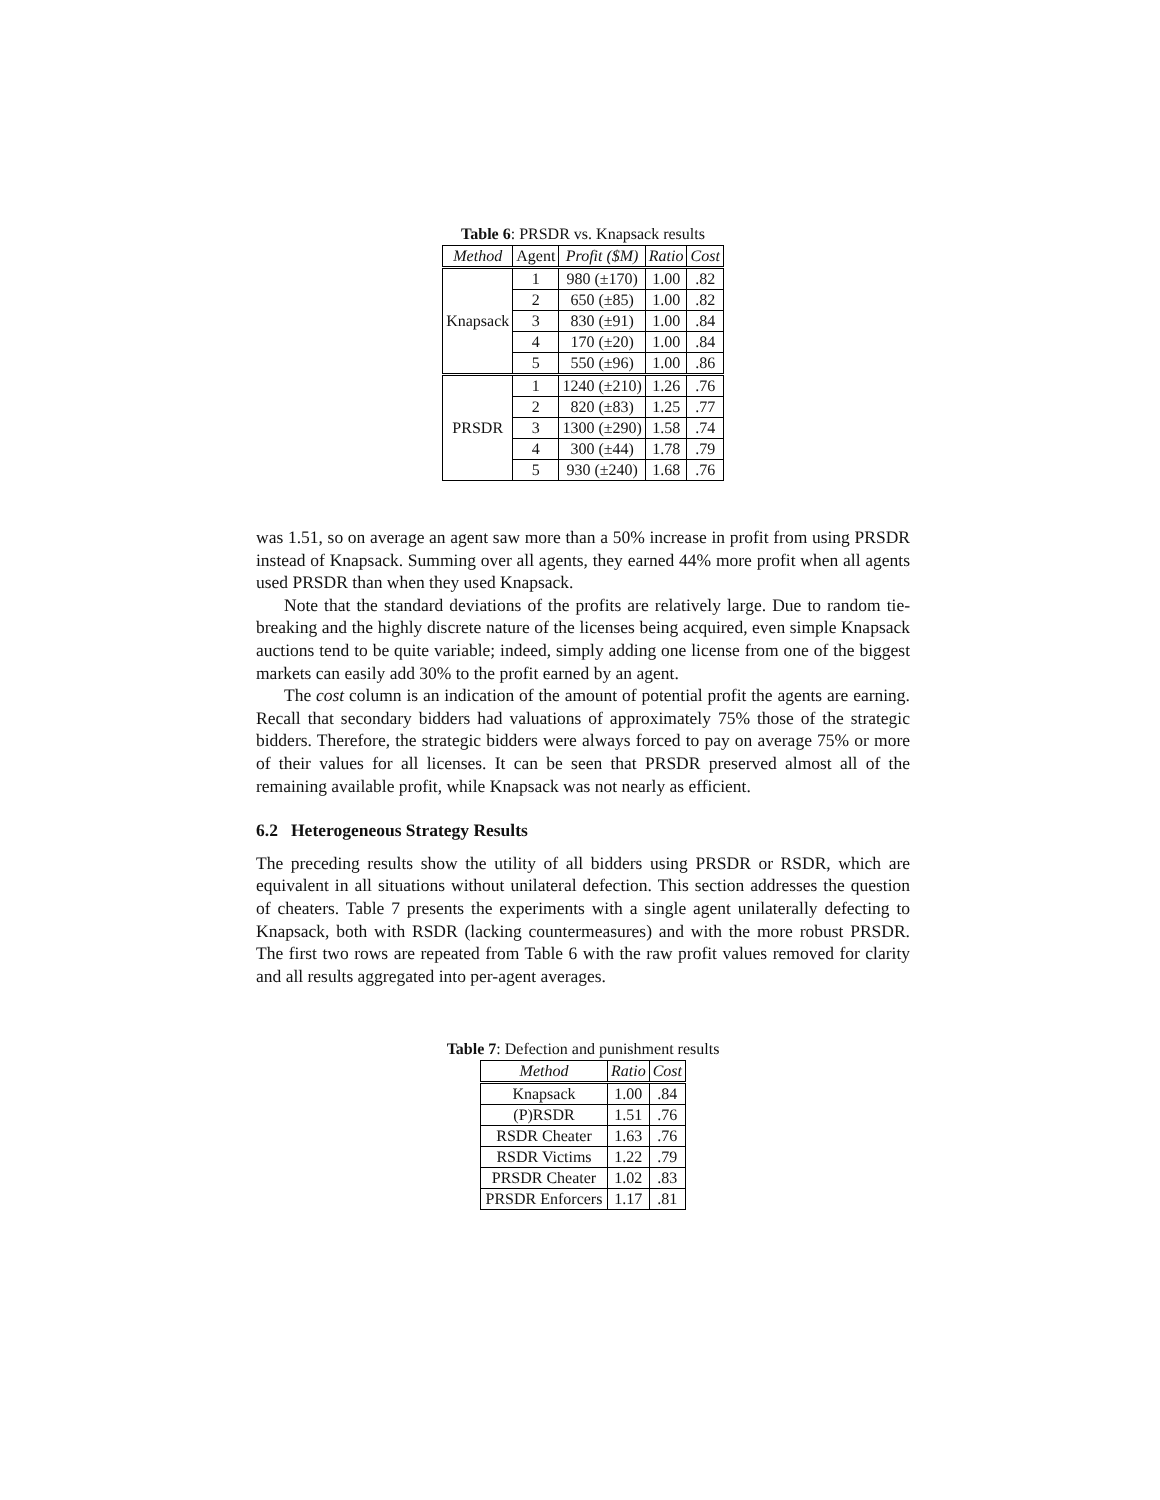Table 6: PRSDR vs. Knapsack results
| Method | Agent | Profit ($M) | Ratio | Cost |
| Knapsack | 1 | 980 (±170) | 1.00 | .82 |
| | 2 | 650 (±85) | 1.00 | .82 |
| | 3 | 830 (±91) | 1.00 | .84 |
| | 4 | 170 (±20) | 1.00 | .84 |
| | 5 | 550 (±96) | 1.00 | .86 |
| PRSDR | 1 | 1240 (±210) | 1.26 | .76 |
| | 2 | 820 (±83) | 1.25 | .77 |
| | 3 | 1300 (±290) | 1.58 | .74 |
| | 4 | 300 (±44) | 1.78 | .79 |
| | 5 | 930 (±240) | 1.68 | .76 |
was 1.51, so on average an agent saw more than a 50% increase in profit from using PRSDR instead of Knapsack. Summing over all agents, they earned 44% more profit when all agents used PRSDR than when they used Knapsack.
Note that the standard deviations of the profits are relatively large. Due to random tie-breaking and the highly discrete nature of the licenses being acquired, even simple Knapsack auctions tend to be quite variable; indeed, simply adding one license from one of the biggest markets can easily add 30% to the profit earned by an agent.
The cost column is an indication of the amount of potential profit the agents are earning. Recall that secondary bidders had valuations of approximately 75% those of the strategic bidders. Therefore, the strategic bidders were always forced to pay on average 75% or more of their values for all licenses. It can be seen that PRSDR preserved almost all of the remaining available profit, while Knapsack was not nearly as efficient.
6.2 Heterogeneous Strategy Results
The preceding results show the utility of all bidders using PRSDR or RSDR, which are equivalent in all situations without unilateral defection. This section addresses the question of cheaters. Table 7 presents the experiments with a single agent unilaterally defecting to Knapsack, both with RSDR (lacking countermeasures) and with the more robust PRSDR. The first two rows are repeated from Table 6 with the raw profit values removed for clarity and all results aggregated into per-agent averages.
Table 7: Defection and punishment results
| Method | Ratio | Cost |
| --- | --- | --- |
| Knapsack | 1.00 | .84 |
| (P)RSDR | 1.51 | .76 |
| RSDR Cheater | 1.63 | .76 |
| RSDR Victims | 1.22 | .79 |
| PRSDR Cheater | 1.02 | .83 |
| PRSDR Enforcers | 1.17 | .81 |